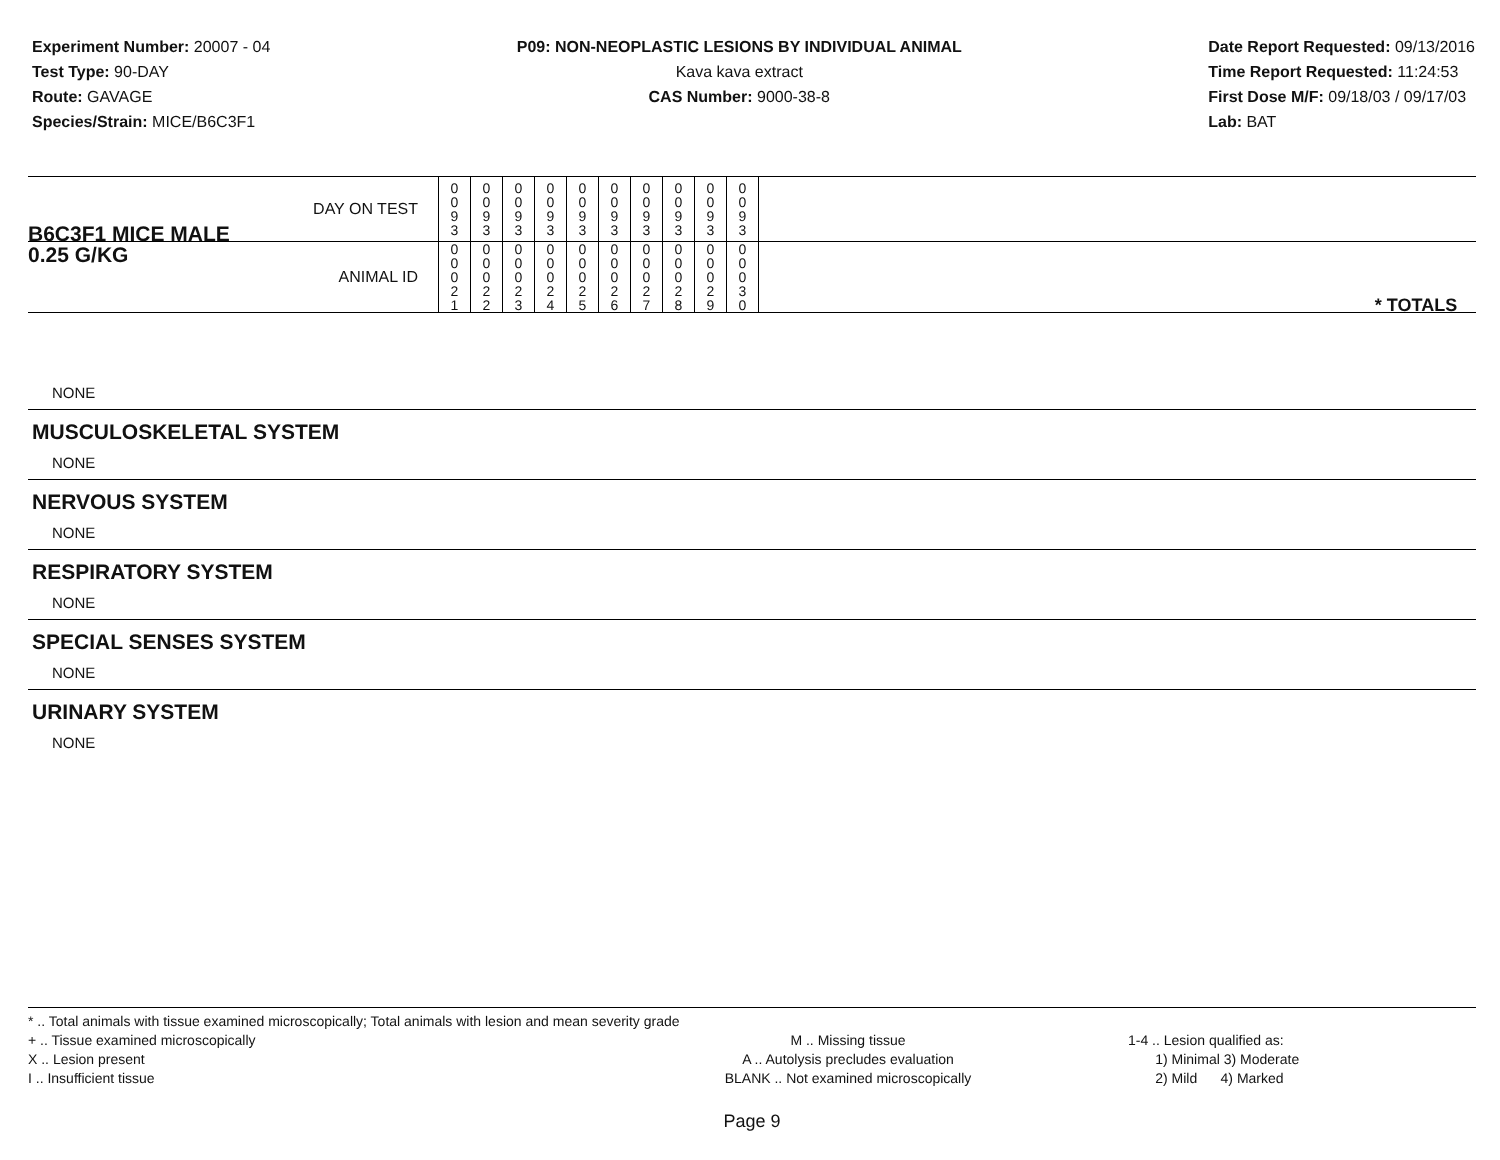Experiment Number: 20007 - 04
Test Type: 90-DAY
Route: GAVAGE
Species/Strain: MICE/B6C3F1
P09: NON-NEOPLASTIC LESIONS BY INDIVIDUAL ANIMAL
Kava kava extract
CAS Number: 9000-38-8
Date Report Requested: 09/13/2016
Time Report Requested: 11:24:53
First Dose M/F: 09/18/03 / 09/17/03
Lab: BAT
| B6C3F1 MICE MALE | DAY ON TEST | 0 0 9 3 | 0 0 9 3 | 0 0 9 3 | 0 0 9 3 | 0 0 9 3 | 0 0 9 3 | 0 0 9 3 | 0 0 9 3 | 0 0 9 3 | 0 0 9 3 | | |
| 0.25 G/KG | ANIMAL ID | 0 0 0 2 1 | 0 0 0 2 2 | 0 0 0 2 3 | 0 0 0 2 4 | 0 0 0 2 5 | 0 0 0 2 6 | 0 0 0 2 7 | 0 0 0 2 8 | 0 0 0 2 9 | 0 0 0 3 0 | | * TOTALS |
NONE
MUSCULOSKELETAL SYSTEM
NONE
NERVOUS SYSTEM
NONE
RESPIRATORY SYSTEM
NONE
SPECIAL SENSES SYSTEM
NONE
URINARY SYSTEM
NONE
* .. Total animals with tissue examined microscopically; Total animals with lesion and mean severity grade
+ .. Tissue examined microscopically
X .. Lesion present
I .. Insufficient tissue
M .. Missing tissue
A .. Autolysis precludes evaluation
BLANK .. Not examined microscopically
1-4 .. Lesion qualified as:
1) Minimal 3) Moderate
2) Mild 4) Marked
Page 9